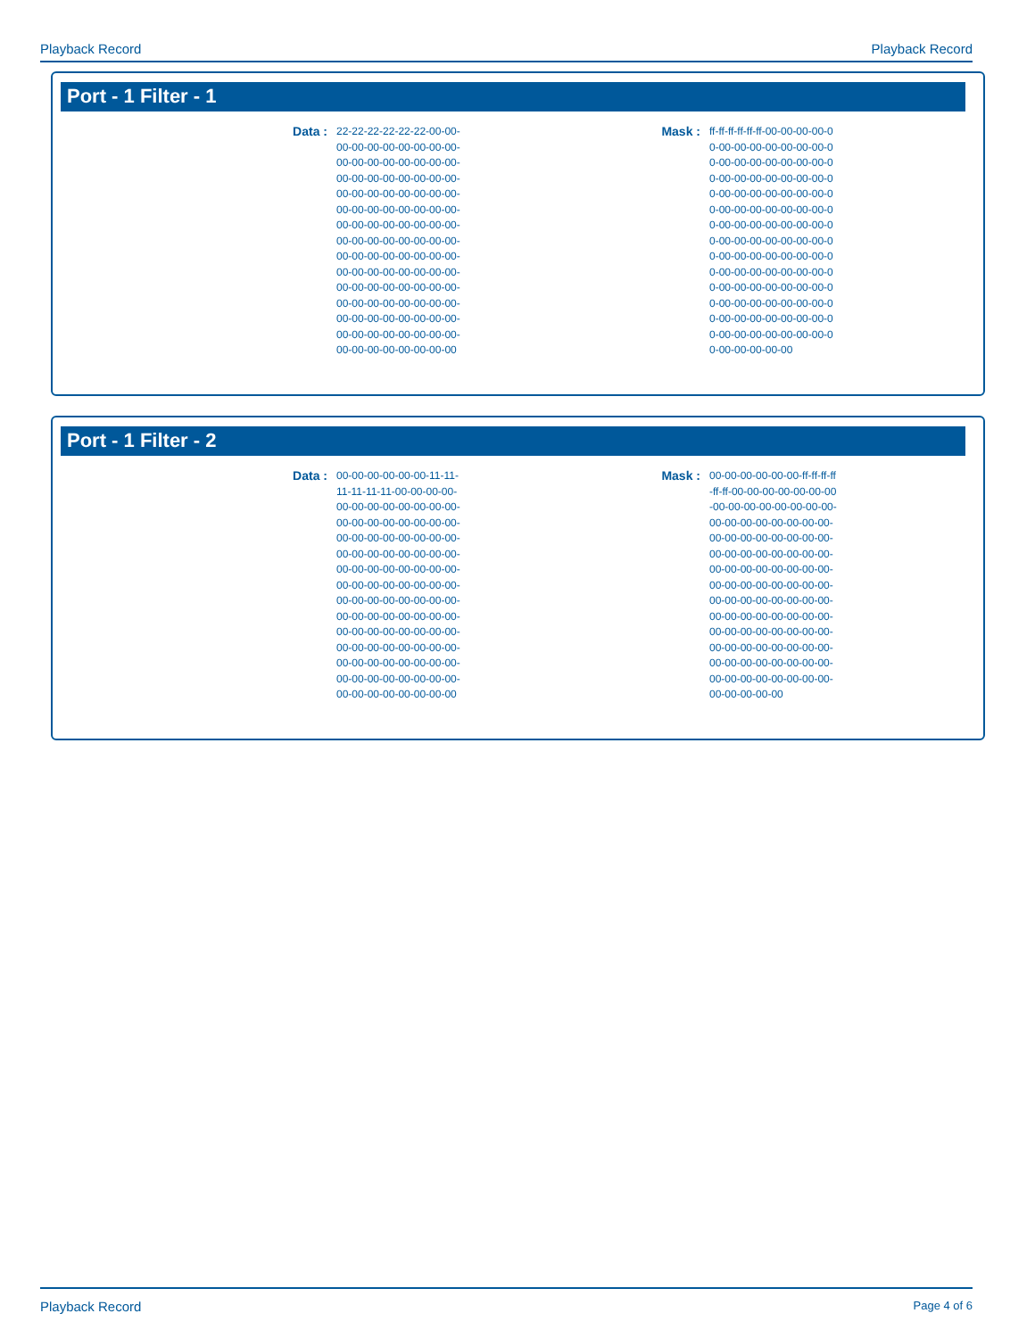Playback Record Playback Record
Port - 1 Filter - 1
Data :
22-22-22-22-22-22-00-00-
00-00-00-00-00-00-00-00-
00-00-00-00-00-00-00-00-
00-00-00-00-00-00-00-00-
00-00-00-00-00-00-00-00-
00-00-00-00-00-00-00-00-
00-00-00-00-00-00-00-00-
00-00-00-00-00-00-00-00-
00-00-00-00-00-00-00-00-
00-00-00-00-00-00-00-00-
00-00-00-00-00-00-00-00-
00-00-00-00-00-00-00-00-
00-00-00-00-00-00-00-00-
00-00-00-00-00-00-00-00-
00-00-00-00-00-00-00-00
Mask :
ff-ff-ff-ff-ff-ff-00-00-00-00-0
0-00-00-00-00-00-00-00-0
0-00-00-00-00-00-00-00-0
0-00-00-00-00-00-00-00-0
0-00-00-00-00-00-00-00-0
0-00-00-00-00-00-00-00-0
0-00-00-00-00-00-00-00-0
0-00-00-00-00-00-00-00-0
0-00-00-00-00-00-00-00-0
0-00-00-00-00-00-00-00-0
0-00-00-00-00-00-00-00-0
0-00-00-00-00-00-00-00-0
0-00-00-00-00-00-00-00-0
0-00-00-00-00-00-00-00-0
0-00-00-00-00-00
Port - 1 Filter - 2
Data :
00-00-00-00-00-00-11-11-
11-11-11-11-00-00-00-00-
00-00-00-00-00-00-00-00-
00-00-00-00-00-00-00-00-
00-00-00-00-00-00-00-00-
00-00-00-00-00-00-00-00-
00-00-00-00-00-00-00-00-
00-00-00-00-00-00-00-00-
00-00-00-00-00-00-00-00-
00-00-00-00-00-00-00-00-
00-00-00-00-00-00-00-00-
00-00-00-00-00-00-00-00-
00-00-00-00-00-00-00-00-
00-00-00-00-00-00-00-00-
00-00-00-00-00-00-00-00
Mask :
00-00-00-00-00-00-ff-ff-ff-ff
-ff-ff-00-00-00-00-00-00-00
-00-00-00-00-00-00-00-00-
00-00-00-00-00-00-00-00-
00-00-00-00-00-00-00-00-
00-00-00-00-00-00-00-00-
00-00-00-00-00-00-00-00-
00-00-00-00-00-00-00-00-
00-00-00-00-00-00-00-00-
00-00-00-00-00-00-00-00-
00-00-00-00-00-00-00-00-
00-00-00-00-00-00-00-00-
00-00-00-00-00-00-00-00-
00-00-00-00-00-00-00-00-
00-00-00-00-00
Playback Record Page 4 of 6